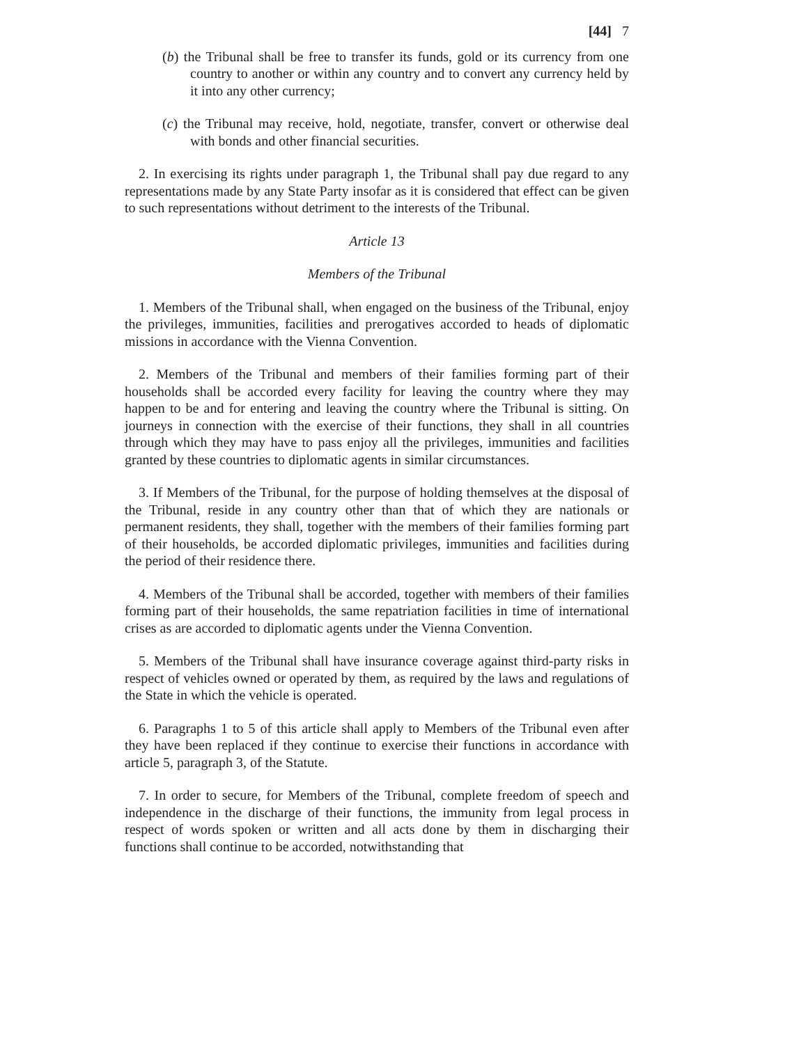[44] 7
(b) the Tribunal shall be free to transfer its funds, gold or its currency from one country to another or within any country and to convert any currency held by it into any other currency;
(c) the Tribunal may receive, hold, negotiate, transfer, convert or otherwise deal with bonds and other financial securities.
2. In exercising its rights under paragraph 1, the Tribunal shall pay due regard to any representations made by any State Party insofar as it is considered that effect can be given to such representations without detriment to the interests of the Tribunal.
Article 13
Members of the Tribunal
1. Members of the Tribunal shall, when engaged on the business of the Tribunal, enjoy the privileges, immunities, facilities and prerogatives accorded to heads of diplomatic missions in accordance with the Vienna Convention.
2. Members of the Tribunal and members of their families forming part of their households shall be accorded every facility for leaving the country where they may happen to be and for entering and leaving the country where the Tribunal is sitting. On journeys in connection with the exercise of their functions, they shall in all countries through which they may have to pass enjoy all the privileges, immunities and facilities granted by these countries to diplomatic agents in similar circumstances.
3. If Members of the Tribunal, for the purpose of holding themselves at the disposal of the Tribunal, reside in any country other than that of which they are nationals or permanent residents, they shall, together with the members of their families forming part of their households, be accorded diplomatic privileges, immunities and facilities during the period of their residence there.
4. Members of the Tribunal shall be accorded, together with members of their families forming part of their households, the same repatriation facilities in time of international crises as are accorded to diplomatic agents under the Vienna Convention.
5. Members of the Tribunal shall have insurance coverage against third-party risks in respect of vehicles owned or operated by them, as required by the laws and regulations of the State in which the vehicle is operated.
6. Paragraphs 1 to 5 of this article shall apply to Members of the Tribunal even after they have been replaced if they continue to exercise their functions in accordance with article 5, paragraph 3, of the Statute.
7. In order to secure, for Members of the Tribunal, complete freedom of speech and independence in the discharge of their functions, the immunity from legal process in respect of words spoken or written and all acts done by them in discharging their functions shall continue to be accorded, notwithstanding that